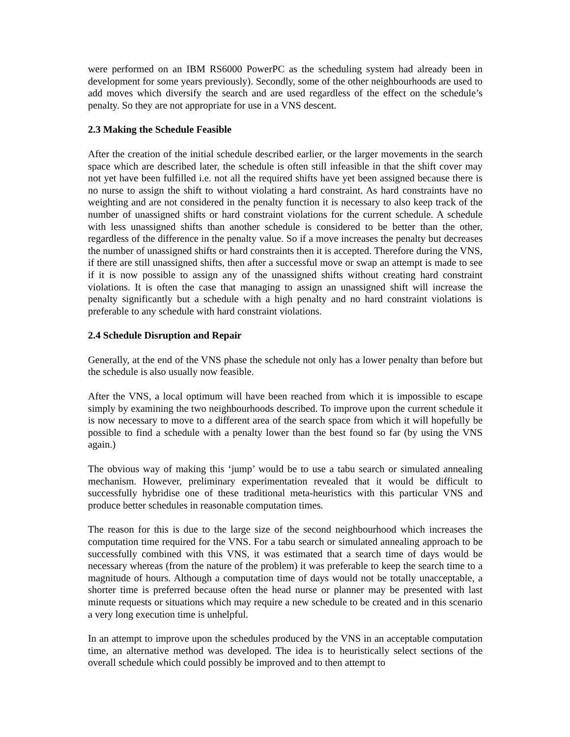were performed on an IBM RS6000 PowerPC as the scheduling system had already been in development for some years previously). Secondly, some of the other neighbourhoods are used to add moves which diversify the search and are used regardless of the effect on the schedule’s penalty. So they are not appropriate for use in a VNS descent.
2.3 Making the Schedule Feasible
After the creation of the initial schedule described earlier, or the larger movements in the search space which are described later, the schedule is often still infeasible in that the shift cover may not yet have been fulfilled i.e. not all the required shifts have yet been assigned because there is no nurse to assign the shift to without violating a hard constraint. As hard constraints have no weighting and are not considered in the penalty function it is necessary to also keep track of the number of unassigned shifts or hard constraint violations for the current schedule. A schedule with less unassigned shifts than another schedule is considered to be better than the other, regardless of the difference in the penalty value. So if a move increases the penalty but decreases the number of unassigned shifts or hard constraints then it is accepted. Therefore during the VNS, if there are still unassigned shifts, then after a successful move or swap an attempt is made to see if it is now possible to assign any of the unassigned shifts without creating hard constraint violations. It is often the case that managing to assign an unassigned shift will increase the penalty significantly but a schedule with a high penalty and no hard constraint violations is preferable to any schedule with hard constraint violations.
2.4 Schedule Disruption and Repair
Generally, at the end of the VNS phase the schedule not only has a lower penalty than before but the schedule is also usually now feasible.
After the VNS, a local optimum will have been reached from which it is impossible to escape simply by examining the two neighbourhoods described. To improve upon the current schedule it is now necessary to move to a different area of the search space from which it will hopefully be possible to find a schedule with a penalty lower than the best found so far (by using the VNS again.)
The obvious way of making this ‘jump’ would be to use a tabu search or simulated annealing mechanism. However, preliminary experimentation revealed that it would be difficult to successfully hybridise one of these traditional meta-heuristics with this particular VNS and produce better schedules in reasonable computation times.
The reason for this is due to the large size of the second neighbourhood which increases the computation time required for the VNS. For a tabu search or simulated annealing approach to be successfully combined with this VNS, it was estimated that a search time of days would be necessary whereas (from the nature of the problem) it was preferable to keep the search time to a magnitude of hours. Although a computation time of days would not be totally unacceptable, a shorter time is preferred because often the head nurse or planner may be presented with last minute requests or situations which may require a new schedule to be created and in this scenario a very long execution time is unhelpful.
In an attempt to improve upon the schedules produced by the VNS in an acceptable computation time, an alternative method was developed. The idea is to heuristically select sections of the overall schedule which could possibly be improved and to then attempt to